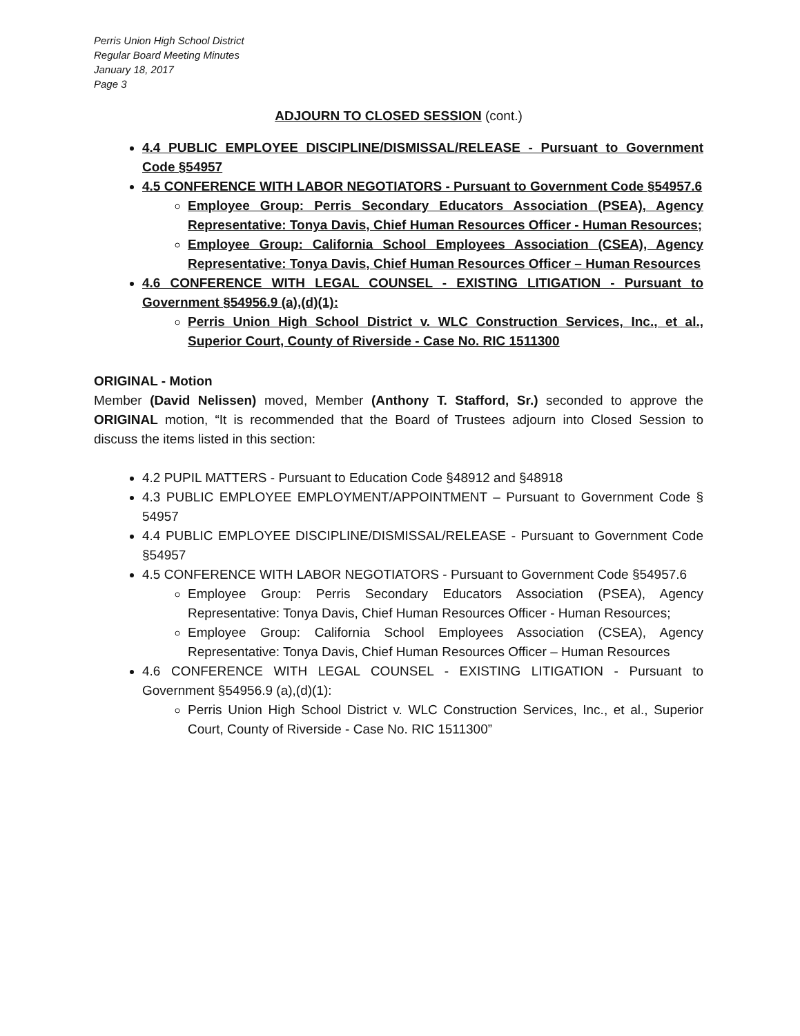Perris Union High School District
Regular Board Meeting Minutes
January 18, 2017
Page 3
ADJOURN TO CLOSED SESSION (cont.)
4.4 PUBLIC EMPLOYEE DISCIPLINE/DISMISSAL/RELEASE - Pursuant to Government Code §54957
4.5 CONFERENCE WITH LABOR NEGOTIATORS - Pursuant to Government Code §54957.6
Employee Group: Perris Secondary Educators Association (PSEA), Agency Representative: Tonya Davis, Chief Human Resources Officer - Human Resources;
Employee Group: California School Employees Association (CSEA), Agency Representative: Tonya Davis, Chief Human Resources Officer – Human Resources
4.6 CONFERENCE WITH LEGAL COUNSEL - EXISTING LITIGATION - Pursuant to Government §54956.9 (a),(d)(1):
Perris Union High School District v. WLC Construction Services, Inc., et al., Superior Court, County of Riverside - Case No. RIC 1511300
ORIGINAL - Motion
Member (David Nelissen) moved, Member (Anthony T. Stafford, Sr.) seconded to approve the ORIGINAL motion, “It is recommended that the Board of Trustees adjourn into Closed Session to discuss the items listed in this section:
4.2 PUPIL MATTERS - Pursuant to Education Code §48912 and §48918
4.3 PUBLIC EMPLOYEE EMPLOYMENT/APPOINTMENT – Pursuant to Government Code § 54957
4.4 PUBLIC EMPLOYEE DISCIPLINE/DISMISSAL/RELEASE - Pursuant to Government Code §54957
4.5 CONFERENCE WITH LABOR NEGOTIATORS - Pursuant to Government Code §54957.6
Employee Group: Perris Secondary Educators Association (PSEA), Agency Representative: Tonya Davis, Chief Human Resources Officer - Human Resources;
Employee Group: California School Employees Association (CSEA), Agency Representative: Tonya Davis, Chief Human Resources Officer – Human Resources
4.6 CONFERENCE WITH LEGAL COUNSEL - EXISTING LITIGATION - Pursuant to Government §54956.9 (a),(d)(1):
Perris Union High School District v. WLC Construction Services, Inc., et al., Superior Court, County of Riverside - Case No. RIC 1511300”